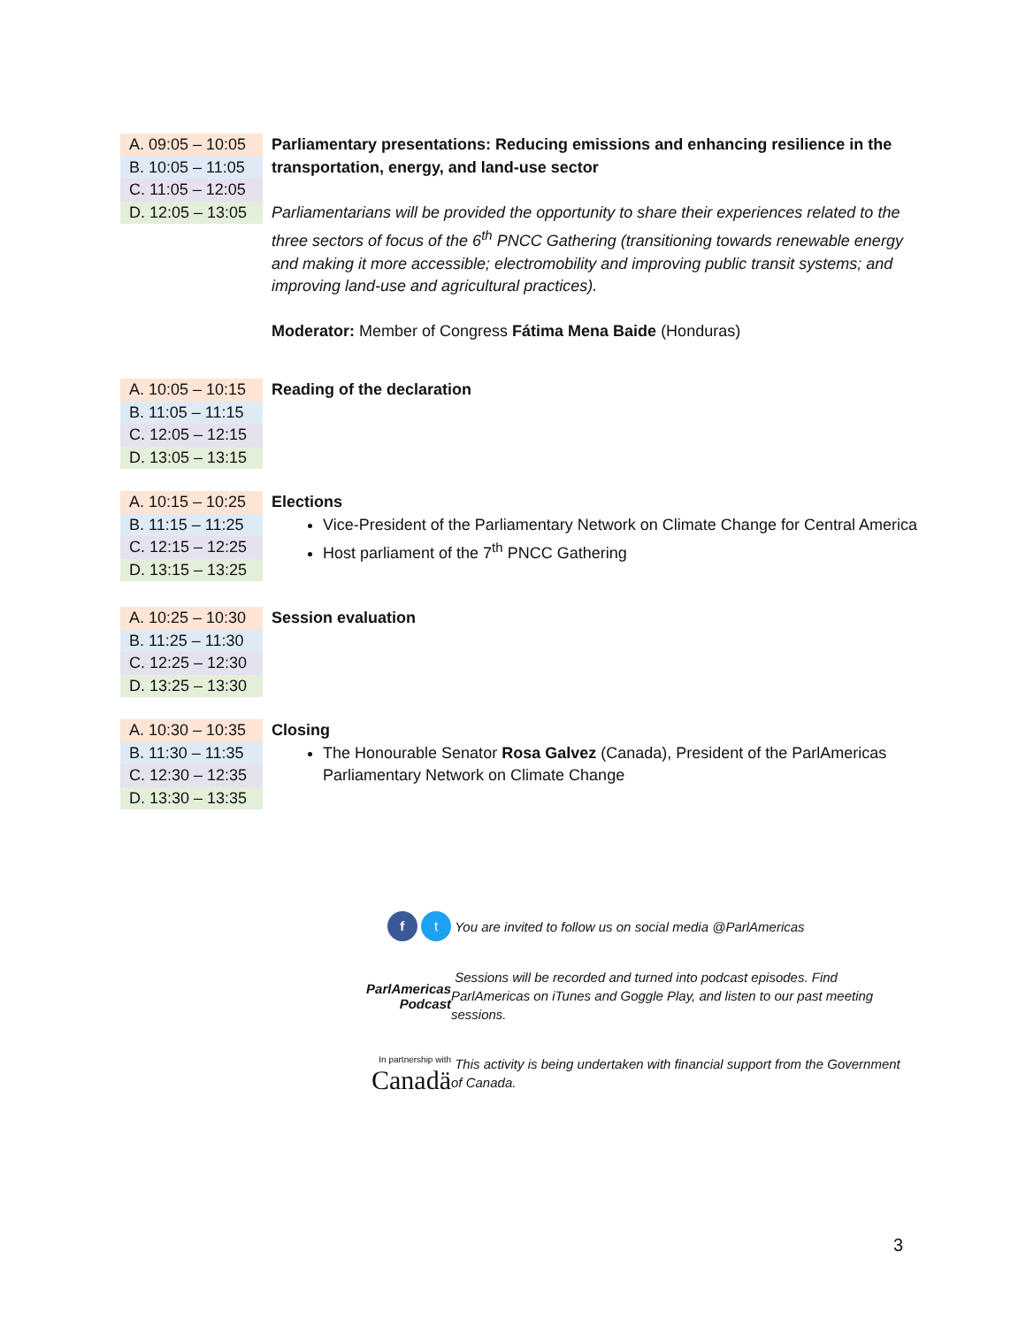| A. 09:05 – 10:05 B. 10:05 – 11:05 C. 11:05 – 12:05 D. 12:05 – 13:05 | Parliamentary presentations: Reducing emissions and enhancing resilience in the transportation, energy, and land-use sector Parliamentarians will be provided the opportunity to share their experiences related to the three sectors of focus of the 6<sup>th</sup> PNCC Gathering (transitioning towards renewable energy and making it more accessible; electromobility and improving public transit systems; and improving land-use and agricultural practices). Moderator: Member of Congress Fátima Mena Baide (Honduras) |
| A. 10:05 – 10:15 B. 11:05 – 11:15 C. 12:05 – 12:15 D. 13:05 – 13:15 | Reading of the declaration |
| A. 10:15 – 10:25 B. 11:15 – 11:25 C. 12:15 – 12:25 D. 13:15 – 13:25 | Elections Vice-President of the Parliamentary Network on Climate Change for Central America Host parliament of the 7<sup>th</sup> PNCC Gathering |
| A. 10:25 – 10:30 B. 11:25 – 11:30 C. 12:25 – 12:30 D. 13:25 – 13:30 | Session evaluation |
| A. 10:30 – 10:35 B. 11:30 – 11:35 C. 12:30 – 12:35 D. 13:30 – 13:35 | Closing The Honourable Senator Rosa Galvez (Canada), President of the ParlAmericas Parliamentary Network on Climate Change |
f t
You are invited to follow us on social media @ParlAmericas
ParlAmericas
Podcast
Sessions will be recorded and turned into podcast episodes. Find ParlAmericas on iTunes and Goggle Play, and listen to our past meeting sessions.
In partnership with
Canadä
This activity is being undertaken with financial support from the Government of Canada.
3